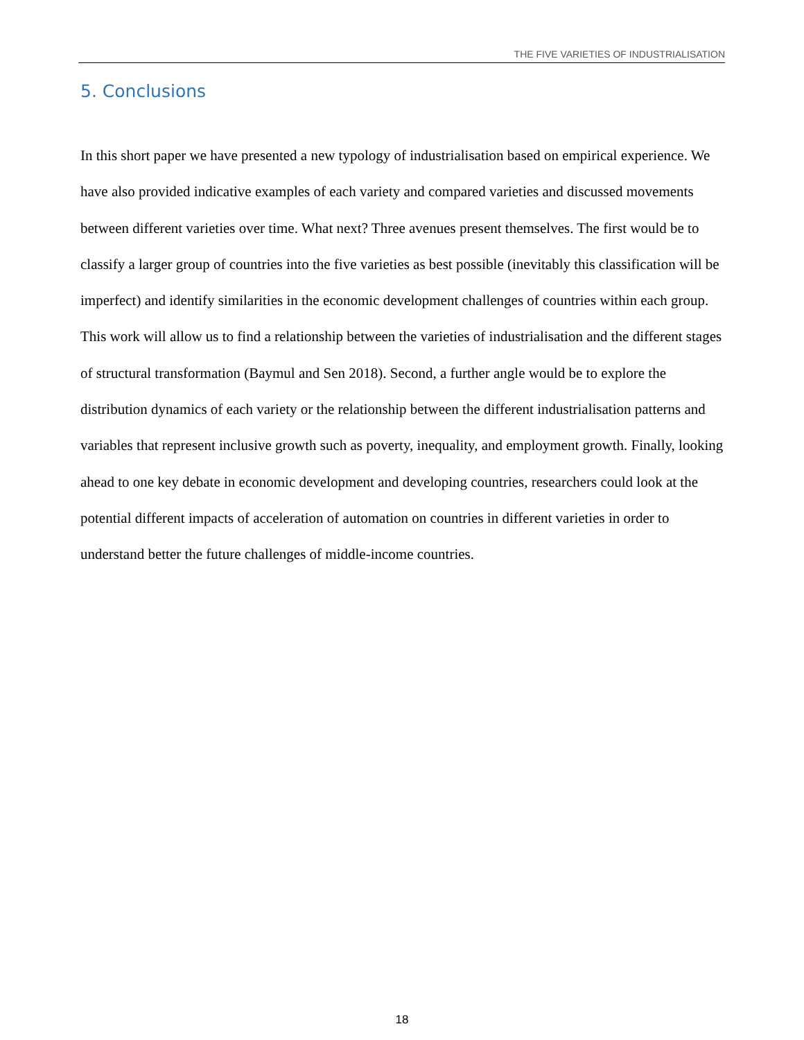THE FIVE VARIETIES OF INDUSTRIALISATION
5. Conclusions
In this short paper we have presented a new typology of industrialisation based on empirical experience. We have also provided indicative examples of each variety and compared varieties and discussed movements between different varieties over time. What next? Three avenues present themselves. The first would be to classify a larger group of countries into the five varieties as best possible (inevitably this classification will be imperfect) and identify similarities in the economic development challenges of countries within each group. This work will allow us to find a relationship between the varieties of industrialisation and the different stages of structural transformation (Baymul and Sen 2018). Second, a further angle would be to explore the distribution dynamics of each variety or the relationship between the different industrialisation patterns and variables that represent inclusive growth such as poverty, inequality, and employment growth. Finally, looking ahead to one key debate in economic development and developing countries, researchers could look at the potential different impacts of acceleration of automation on countries in different varieties in order to understand better the future challenges of middle-income countries.
18